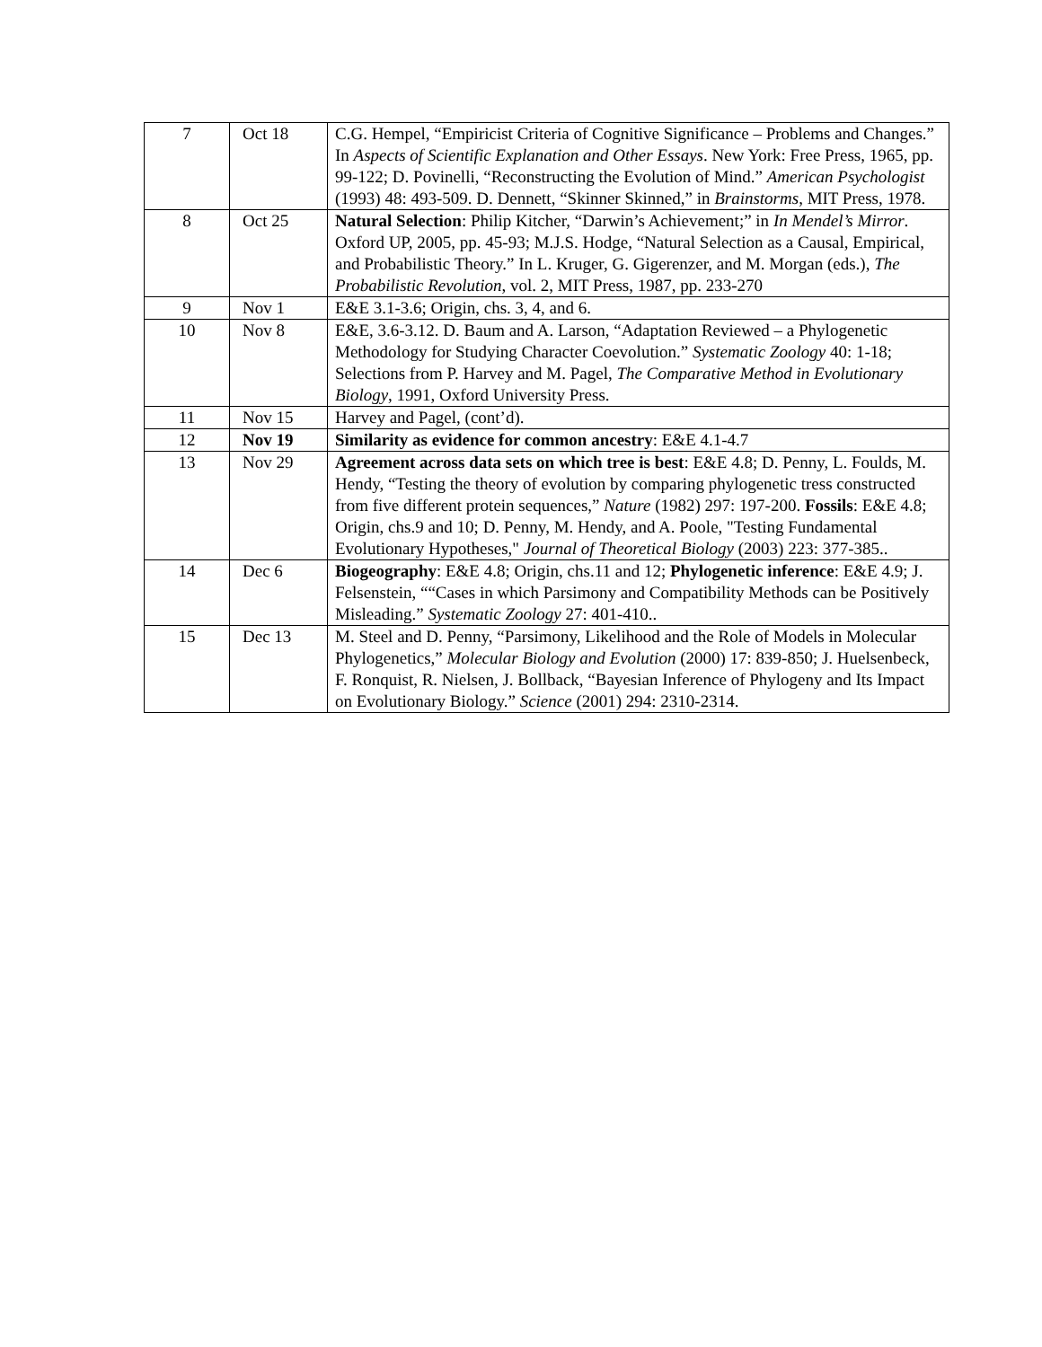| 7 | Oct 18 | C.G. Hempel, “Empiricist Criteria of Cognitive Significance – Problems and Changes.” In Aspects of Scientific Explanation and Other Essays . New York: Free Press, 1965, pp. 99-122; D. Povinelli, “Reconstructing the Evolution of Mind.” American Psychologist (1993) 48: 493-509. D. Dennett, “Skinner Skinned,” in Brainstorms , MIT Press, 1978. |
| 8 | Oct 25 | Natural Selection : Philip Kitcher, “Darwin’s Achievement;” in In Mendel’s Mirror . Oxford UP, 2005, pp. 45-93; M.J.S. Hodge, “Natural Selection as a Causal, Empirical, and Probabilistic Theory.” In L. Kruger, G. Gigerenzer, and M. Morgan (eds.), The Probabilistic Revolution , vol. 2, MIT Press, 1987, pp. 233-270 |
| 9 | Nov 1 | E&E 3.1-3.6; Origin, chs. 3, 4, and 6. |
| 10 | Nov 8 | E&E, 3.6-3.12. D. Baum and A. Larson, “Adaptation Reviewed – a Phylogenetic Methodology for Studying Character Coevolution.” Systematic Zoology 40: 1-18; Selections from P. Harvey and M. Pagel, The Comparative Method in Evolutionary Biology , 1991, Oxford University Press. |
| 11 | Nov 15 | Harvey and Pagel, (cont’d). |
| 12 | Nov 19 | Similarity as evidence for common ancestry : E&E 4.1-4.7 |
| 13 | Nov 29 | Agreement across data sets on which tree is best : E&E 4.8; D. Penny, L. Foulds, M. Hendy, “Testing the theory of evolution by comparing phylogenetic tress constructed from five different protein sequences,” Nature (1982) 297: 197-200. Fossils : E&E 4.8; Origin, chs.9 and 10; D. Penny, M. Hendy, and A. Poole, "Testing Fundamental Evolutionary Hypotheses," Journal of Theoretical Biology (2003) 223: 377-385.. |
| 14 | Dec 6 | Biogeography : E&E 4.8; Origin, chs.11 and 12; Phylogenetic inference : E&E 4.9; J. Felsenstein, ““Cases in which Parsimony and Compatibility Methods can be Positively Misleading.” Systematic Zoology 27: 401-410.. |
| 15 | Dec 13 | M. Steel and D. Penny, “Parsimony, Likelihood and the Role of Models in Molecular Phylogenetics,” Molecular Biology and Evolution (2000) 17: 839-850; J. Huelsenbeck, F. Ronquist, R. Nielsen, J. Bollback, “Bayesian Inference of Phylogeny and Its Impact on Evolutionary Biology.” Science (2001) 294: 2310-2314. |